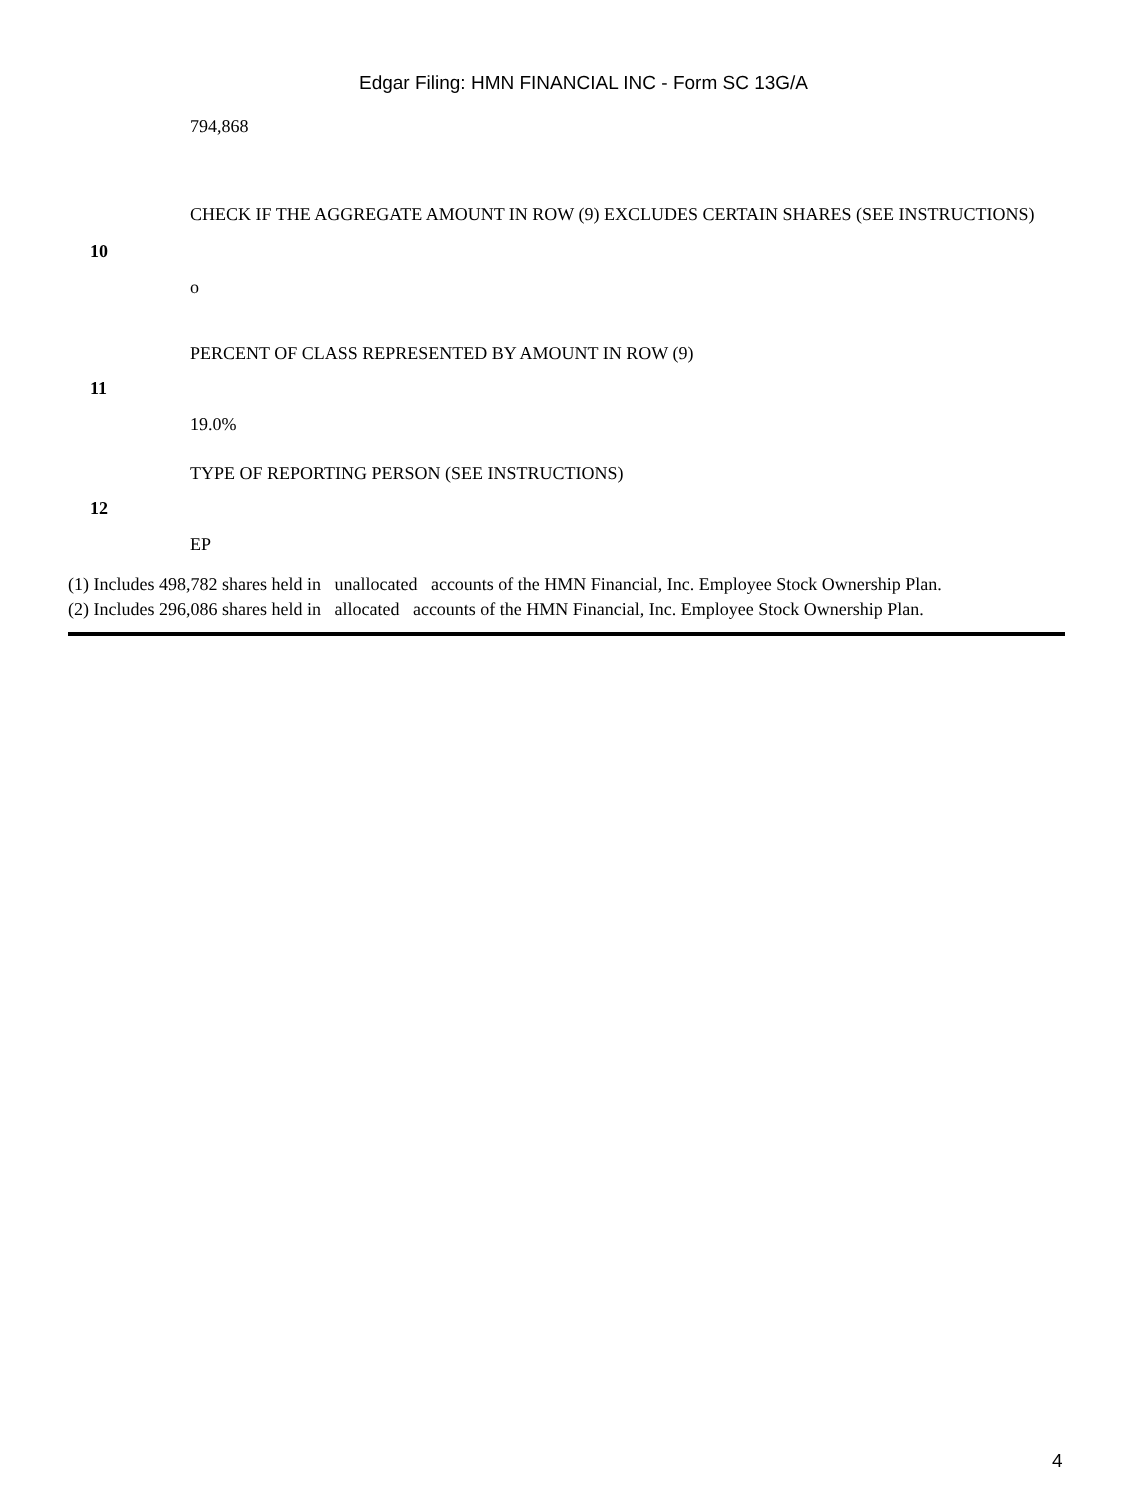Edgar Filing: HMN FINANCIAL INC - Form SC 13G/A
| | 794,868 |
| 10 | CHECK IF THE AGGREGATE AMOUNT IN ROW (9) EXCLUDES CERTAIN SHARES (SEE INSTRUCTIONS) o |
| 11 | PERCENT OF CLASS REPRESENTED BY AMOUNT IN ROW (9) 19.0% |
| 12 | TYPE OF REPORTING PERSON (SEE INSTRUCTIONS) EP |
(1) Includes 498,782 shares held in unallocated accounts of the HMN Financial, Inc. Employee Stock Ownership Plan.
(2) Includes 296,086 shares held in allocated accounts of the HMN Financial, Inc. Employee Stock Ownership Plan.
4